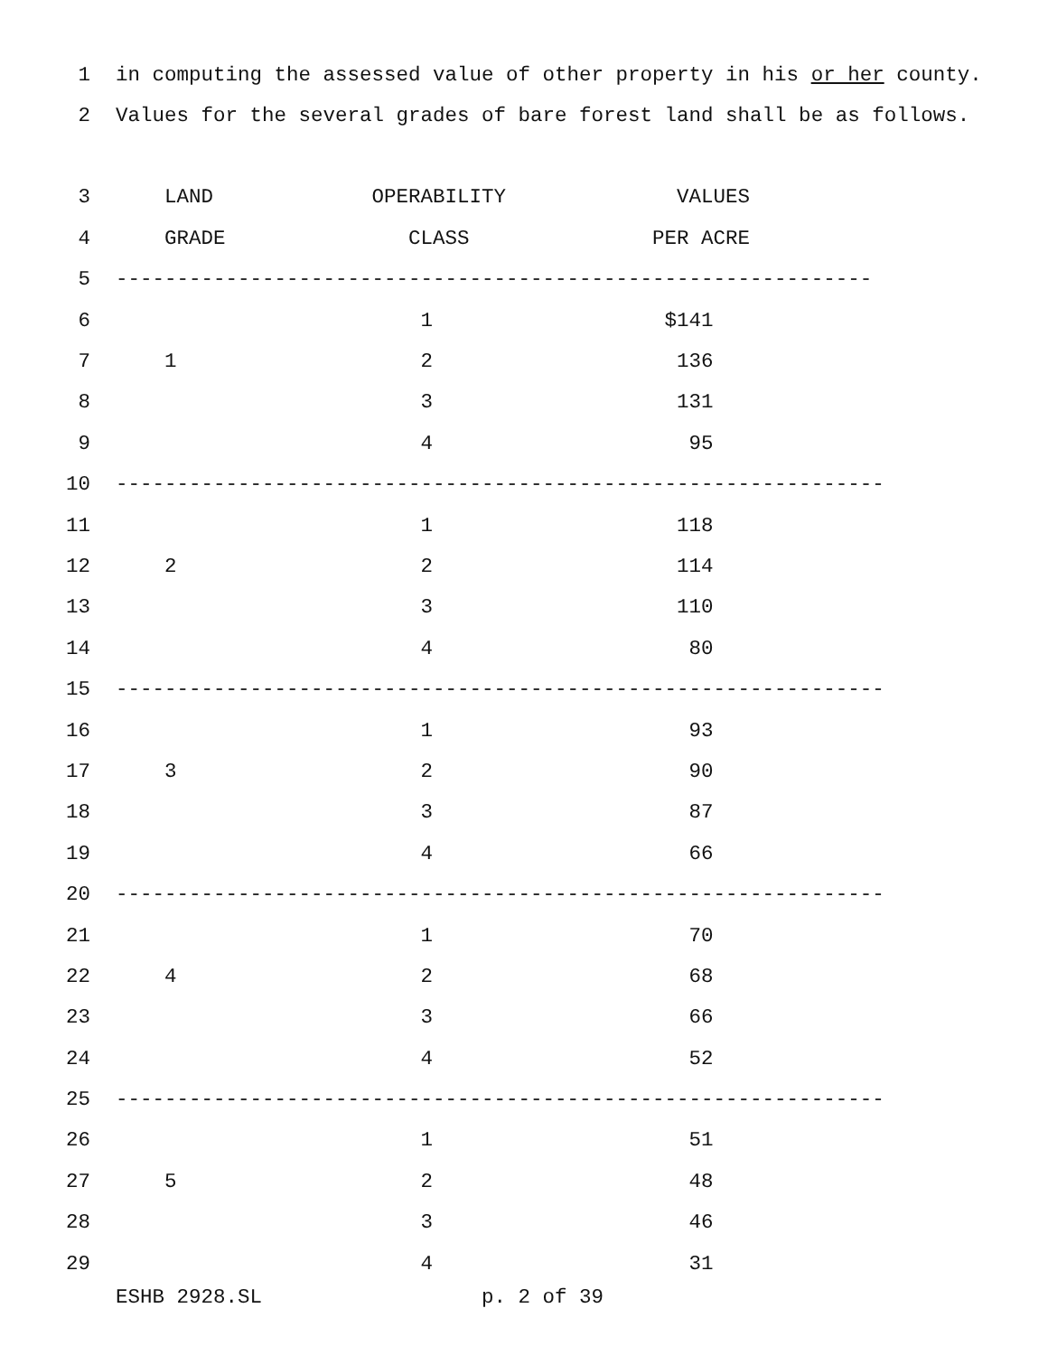1 in computing the assessed value of other property in his or her county.
2 Values for the several grades of bare forest land shall be as follows.
3 LAND OPERABILITY VALUES
4 GRADE CLASS PER ACRE
5 --------------------------------------------------------------
6 1 $141
7 1 2 136
8 3 131
9 4 95
10 ---------------------------------------------------------------
11 1 118
12 2 2 114
13 3 110
14 4 80
15 ---------------------------------------------------------------
16 1 93
17 3 2 90
18 3 87
19 4 66
20 ---------------------------------------------------------------
21 1 70
22 4 2 68
23 3 66
24 4 52
25 ---------------------------------------------------------------
26 1 51
27 5 2 48
28 3 46
29 4 31
ESHB 2928.SL p. 2 of 39